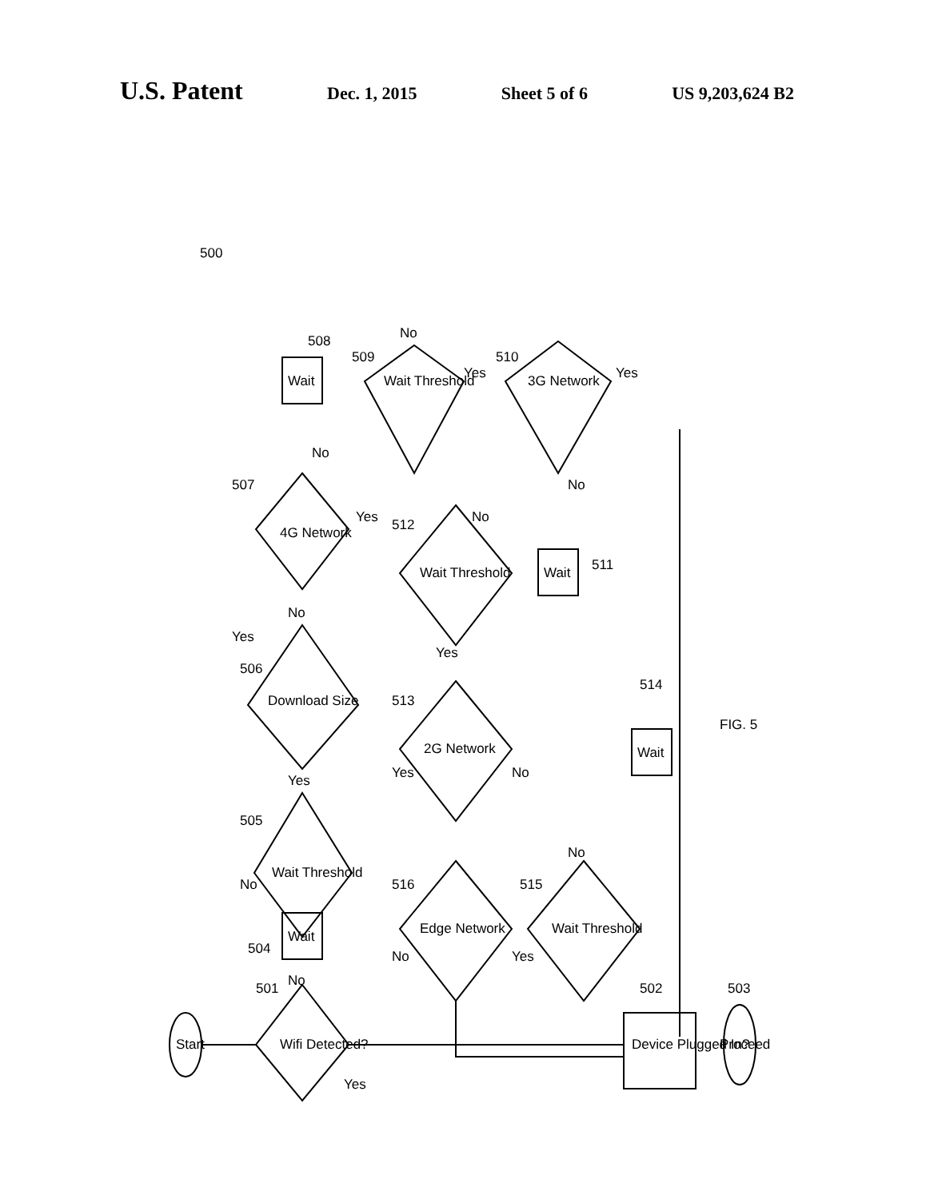U.S. Patent Dec. 1, 2015 Sheet 5 of 6 US 9,203,624 B2
Start
Wifi Detected?
Wait
Wait Threshold
Download Size
4G Network
Wait
Wait Threshold
3G Network
Wait
Wait Threshold
2G Network
Wait
Wait Threshold
Edge Network
Device Plugged In?
Proceed
FIG. 5
500
501
502
503
504
505
506
507
508
509
510
511
512
513
514
515
516
Yes
No
No
Yes
Yes
No
Yes
No
No
Yes
Yes
No
No
Yes
Yes
No
Yes
No
No